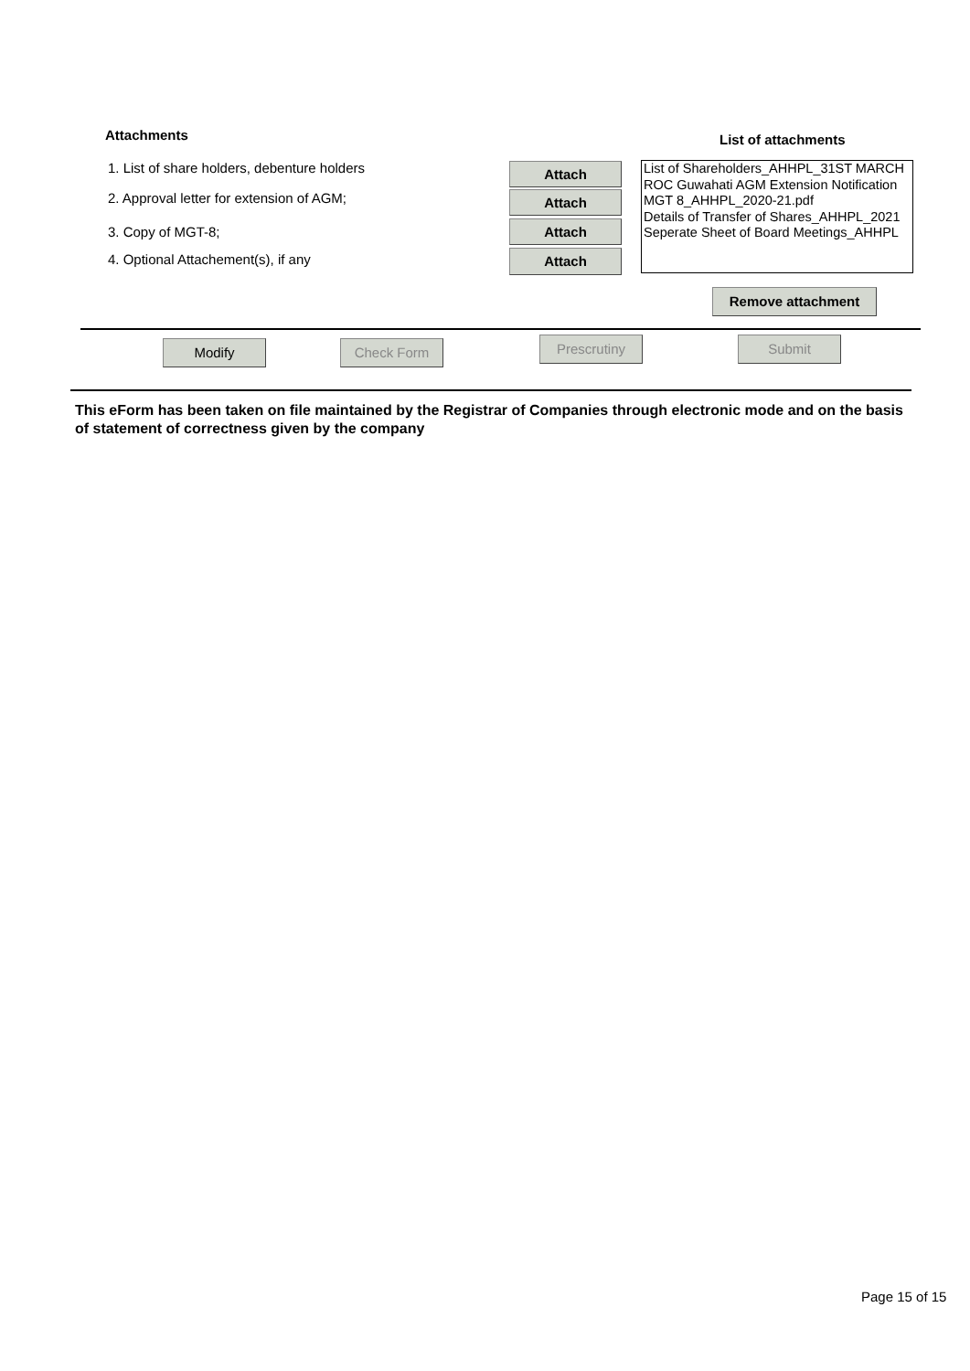Attachments List of attachments
1. List of share holders, debenture holders
Attach
2. Approval letter for extension of AGM;
Attach
3. Copy of MGT-8; Attach
4. Optional Attachement(s), if any
Attach
List of Shareholders_AHHPL_31ST MARCH
ROC Guwahati AGM Extension Notification
MGT 8_AHHPL_2020-21.pdf
Details of Transfer of Shares_AHHPL_2021
Seperate Sheet of Board Meetings_AHHPL
Remove attachment
Modify Check Form Prescrutiny Submit
This eForm has been taken on file maintained by the Registrar of Companies through electronic mode and on the basis of statement of correctness given by the company
Page 15 of 15